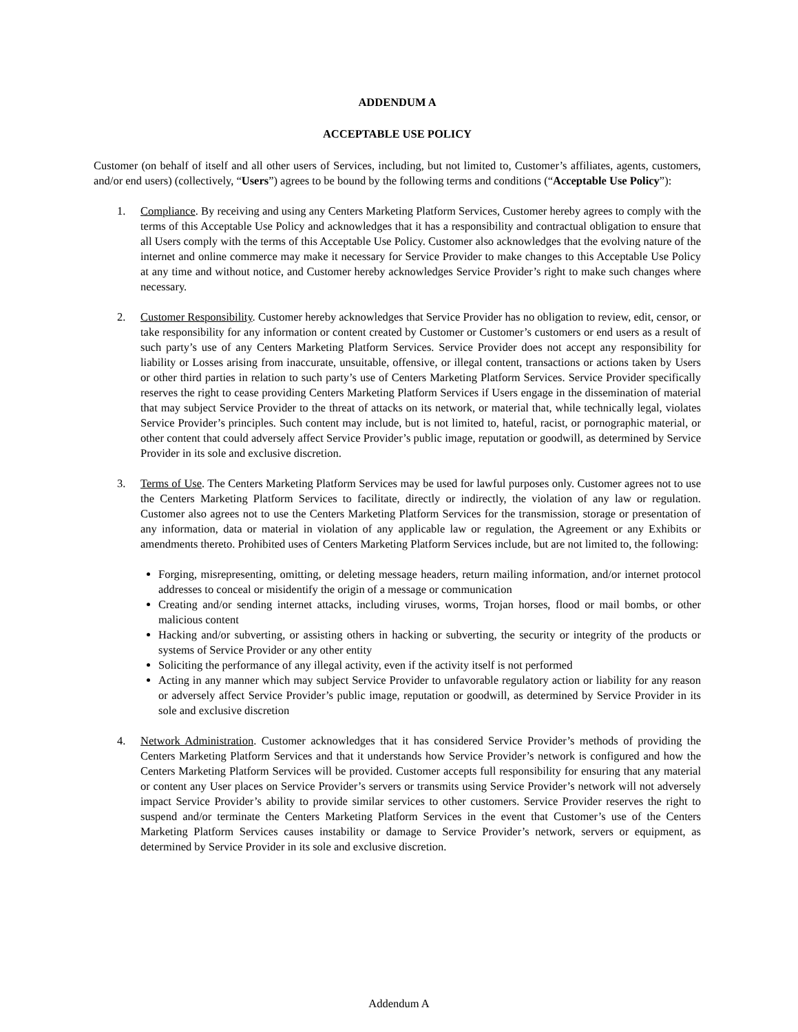ADDENDUM A
ACCEPTABLE USE POLICY
Customer (on behalf of itself and all other users of Services, including, but not limited to, Customer’s affiliates, agents, customers, and/or end users) (collectively, “Users”) agrees to be bound by the following terms and conditions (“Acceptable Use Policy”):
1. Compliance. By receiving and using any Centers Marketing Platform Services, Customer hereby agrees to comply with the terms of this Acceptable Use Policy and acknowledges that it has a responsibility and contractual obligation to ensure that all Users comply with the terms of this Acceptable Use Policy. Customer also acknowledges that the evolving nature of the internet and online commerce may make it necessary for Service Provider to make changes to this Acceptable Use Policy at any time and without notice, and Customer hereby acknowledges Service Provider’s right to make such changes where necessary.
2. Customer Responsibility. Customer hereby acknowledges that Service Provider has no obligation to review, edit, censor, or take responsibility for any information or content created by Customer or Customer’s customers or end users as a result of such party’s use of any Centers Marketing Platform Services. Service Provider does not accept any responsibility for liability or Losses arising from inaccurate, unsuitable, offensive, or illegal content, transactions or actions taken by Users or other third parties in relation to such party’s use of Centers Marketing Platform Services. Service Provider specifically reserves the right to cease providing Centers Marketing Platform Services if Users engage in the dissemination of material that may subject Service Provider to the threat of attacks on its network, or material that, while technically legal, violates Service Provider’s principles. Such content may include, but is not limited to, hateful, racist, or pornographic material, or other content that could adversely affect Service Provider’s public image, reputation or goodwill, as determined by Service Provider in its sole and exclusive discretion.
3. Terms of Use. The Centers Marketing Platform Services may be used for lawful purposes only. Customer agrees not to use the Centers Marketing Platform Services to facilitate, directly or indirectly, the violation of any law or regulation. Customer also agrees not to use the Centers Marketing Platform Services for the transmission, storage or presentation of any information, data or material in violation of any applicable law or regulation, the Agreement or any Exhibits or amendments thereto. Prohibited uses of Centers Marketing Platform Services include, but are not limited to, the following:
Forging, misrepresenting, omitting, or deleting message headers, return mailing information, and/or internet protocol addresses to conceal or misidentify the origin of a message or communication
Creating and/or sending internet attacks, including viruses, worms, Trojan horses, flood or mail bombs, or other malicious content
Hacking and/or subverting, or assisting others in hacking or subverting, the security or integrity of the products or systems of Service Provider or any other entity
Soliciting the performance of any illegal activity, even if the activity itself is not performed
Acting in any manner which may subject Service Provider to unfavorable regulatory action or liability for any reason or adversely affect Service Provider’s public image, reputation or goodwill, as determined by Service Provider in its sole and exclusive discretion
4. Network Administration. Customer acknowledges that it has considered Service Provider’s methods of providing the Centers Marketing Platform Services and that it understands how Service Provider’s network is configured and how the Centers Marketing Platform Services will be provided. Customer accepts full responsibility for ensuring that any material or content any User places on Service Provider’s servers or transmits using Service Provider’s network will not adversely impact Service Provider’s ability to provide similar services to other customers. Service Provider reserves the right to suspend and/or terminate the Centers Marketing Platform Services in the event that Customer’s use of the Centers Marketing Platform Services causes instability or damage to Service Provider’s network, servers or equipment, as determined by Service Provider in its sole and exclusive discretion.
Addendum A